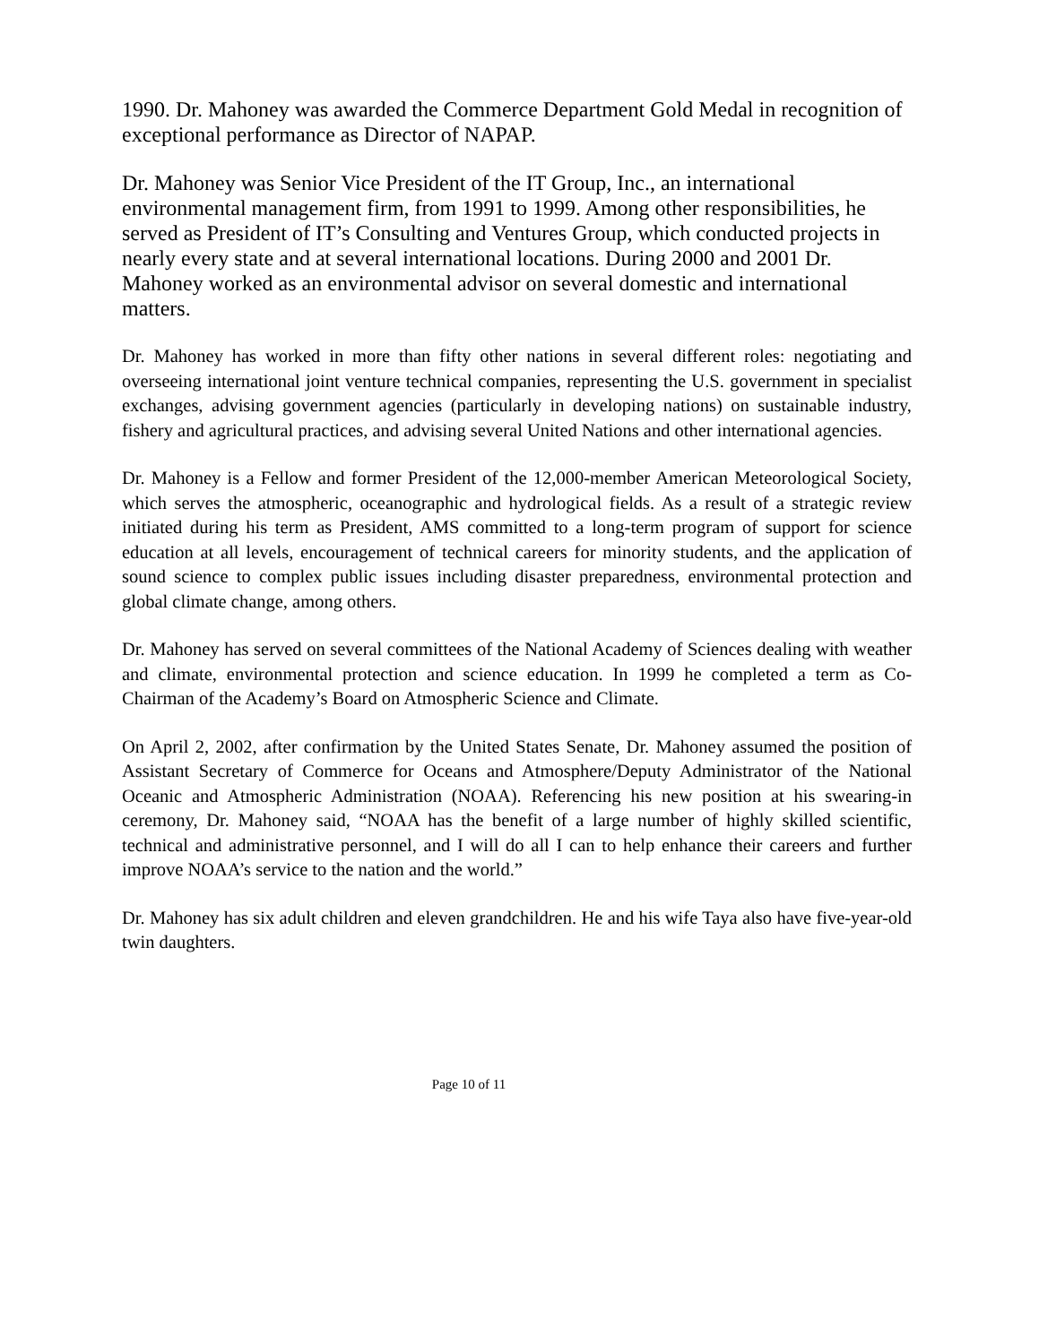1990. Dr. Mahoney was awarded the Commerce Department Gold Medal in recognition of exceptional performance as Director of NAPAP.
Dr. Mahoney was Senior Vice President of the IT Group, Inc., an international environmental management firm, from 1991 to 1999. Among other responsibilities, he served as President of IT’s Consulting and Ventures Group, which conducted projects in nearly every state and at several international locations. During 2000 and 2001 Dr. Mahoney worked as an environmental advisor on several domestic and international matters.
Dr. Mahoney has worked in more than fifty other nations in several different roles: negotiating and overseeing international joint venture technical companies, representing the U.S. government in specialist exchanges, advising government agencies (particularly in developing nations) on sustainable industry, fishery and agricultural practices, and advising several United Nations and other international agencies.
Dr. Mahoney is a Fellow and former President of the 12,000-member American Meteorological Society, which serves the atmospheric, oceanographic and hydrological fields. As a result of a strategic review initiated during his term as President, AMS committed to a long-term program of support for science education at all levels, encouragement of technical careers for minority students, and the application of sound science to complex public issues including disaster preparedness, environmental protection and global climate change, among others.
Dr. Mahoney has served on several committees of the National Academy of Sciences dealing with weather and climate, environmental protection and science education. In 1999 he completed a term as Co-Chairman of the Academy’s Board on Atmospheric Science and Climate.
On April 2, 2002, after confirmation by the United States Senate, Dr. Mahoney assumed the position of Assistant Secretary of Commerce for Oceans and Atmosphere/Deputy Administrator of the National Oceanic and Atmospheric Administration (NOAA). Referencing his new position at his swearing-in ceremony, Dr. Mahoney said, “NOAA has the benefit of a large number of highly skilled scientific, technical and administrative personnel, and I will do all I can to help enhance their careers and further improve NOAA’s service to the nation and the world.”
Dr. Mahoney has six adult children and eleven grandchildren. He and his wife Taya also have five-year-old twin daughters.
Page 10 of 11